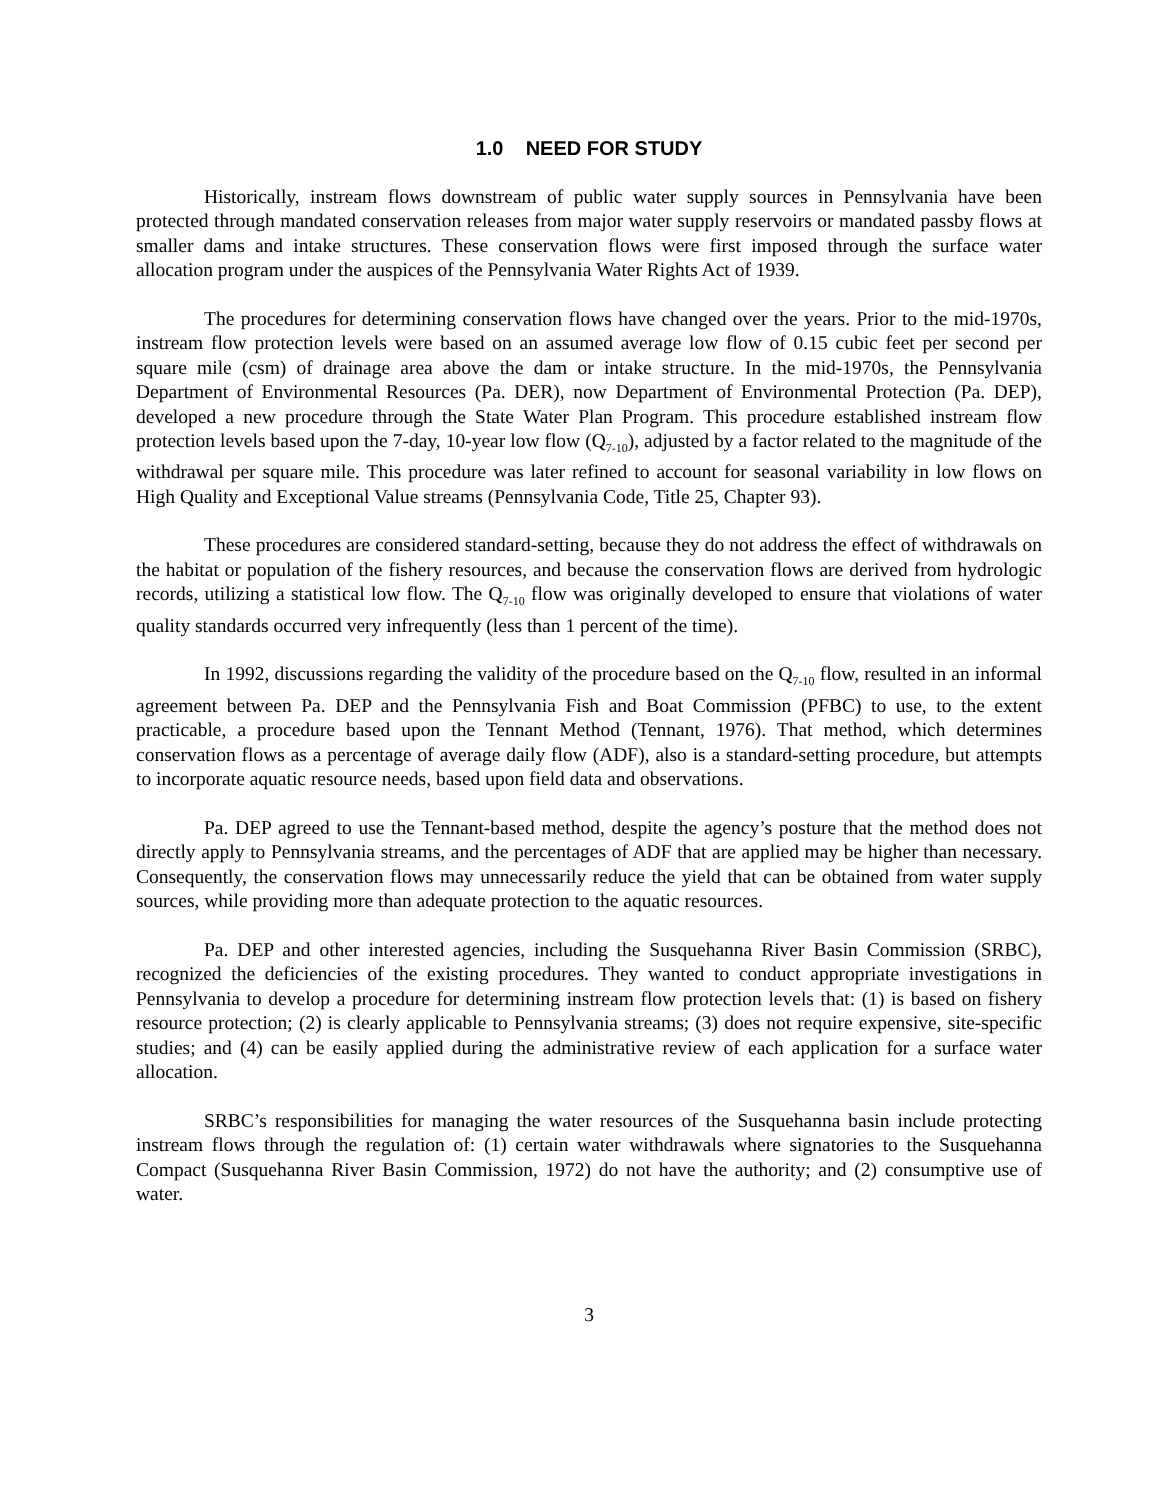1.0 NEED FOR STUDY
Historically, instream flows downstream of public water supply sources in Pennsylvania have been protected through mandated conservation releases from major water supply reservoirs or mandated passby flows at smaller dams and intake structures. These conservation flows were first imposed through the surface water allocation program under the auspices of the Pennsylvania Water Rights Act of 1939.
The procedures for determining conservation flows have changed over the years. Prior to the mid-1970s, instream flow protection levels were based on an assumed average low flow of 0.15 cubic feet per second per square mile (csm) of drainage area above the dam or intake structure. In the mid-1970s, the Pennsylvania Department of Environmental Resources (Pa. DER), now Department of Environmental Protection (Pa. DEP), developed a new procedure through the State Water Plan Program. This procedure established instream flow protection levels based upon the 7-day, 10-year low flow (Q<sub>7-10</sub>), adjusted by a factor related to the magnitude of the withdrawal per square mile. This procedure was later refined to account for seasonal variability in low flows on High Quality and Exceptional Value streams (Pennsylvania Code, Title 25, Chapter 93).
These procedures are considered standard-setting, because they do not address the effect of withdrawals on the habitat or population of the fishery resources, and because the conservation flows are derived from hydrologic records, utilizing a statistical low flow. The Q<sub>7-10</sub> flow was originally developed to ensure that violations of water quality standards occurred very infrequently (less than 1 percent of the time).
In 1992, discussions regarding the validity of the procedure based on the Q<sub>7-10</sub> flow, resulted in an informal agreement between Pa. DEP and the Pennsylvania Fish and Boat Commission (PFBC) to use, to the extent practicable, a procedure based upon the Tennant Method (Tennant, 1976). That method, which determines conservation flows as a percentage of average daily flow (ADF), also is a standard-setting procedure, but attempts to incorporate aquatic resource needs, based upon field data and observations.
Pa. DEP agreed to use the Tennant-based method, despite the agency’s posture that the method does not directly apply to Pennsylvania streams, and the percentages of ADF that are applied may be higher than necessary. Consequently, the conservation flows may unnecessarily reduce the yield that can be obtained from water supply sources, while providing more than adequate protection to the aquatic resources.
Pa. DEP and other interested agencies, including the Susquehanna River Basin Commission (SRBC), recognized the deficiencies of the existing procedures. They wanted to conduct appropriate investigations in Pennsylvania to develop a procedure for determining instream flow protection levels that: (1) is based on fishery resource protection; (2) is clearly applicable to Pennsylvania streams; (3) does not require expensive, site-specific studies; and (4) can be easily applied during the administrative review of each application for a surface water allocation.
SRBC’s responsibilities for managing the water resources of the Susquehanna basin include protecting instream flows through the regulation of: (1) certain water withdrawals where signatories to the Susquehanna Compact (Susquehanna River Basin Commission, 1972) do not have the authority; and (2) consumptive use of water.
3